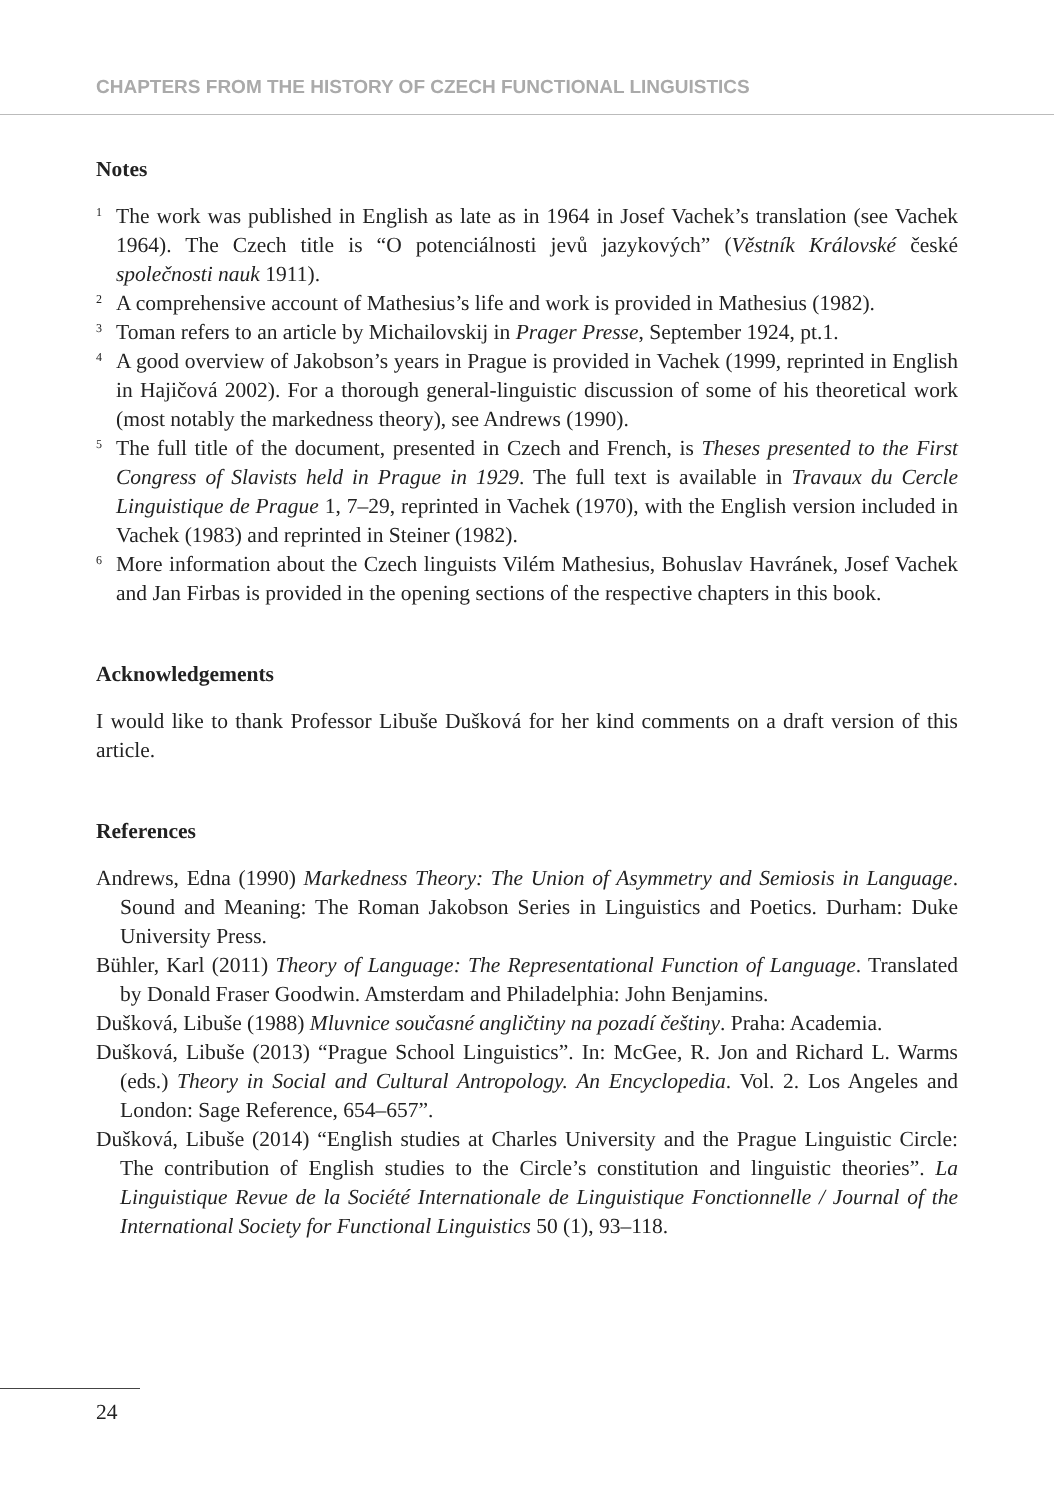CHAPTERS FROM THE HISTORY OF CZECH FUNCTIONAL LINGUISTICS
Notes
<sup>1</sup> The work was published in English as late as in 1964 in Josef Vachek’s translation (see Vachek 1964). The Czech title is “O potenciálnosti jevů jazykových” (Věstník Královské české společnosti nauk 1911).
<sup>2</sup> A comprehensive account of Mathesius’s life and work is provided in Mathesius (1982).
<sup>3</sup> Toman refers to an article by Michailovskij in Prager Presse, September 1924, pt.1.
<sup>4</sup> A good overview of Jakobson’s years in Prague is provided in Vachek (1999, reprinted in English in Hajičová 2002). For a thorough general-linguistic discussion of some of his theoretical work (most notably the markedness theory), see Andrews (1990).
<sup>5</sup> The full title of the document, presented in Czech and French, is Theses presented to the First Congress of Slavists held in Prague in 1929. The full text is available in Travaux du Cercle Linguistique de Prague 1, 7–29, reprinted in Vachek (1970), with the English version included in Vachek (1983) and reprinted in Steiner (1982).
<sup>6</sup> More information about the Czech linguists Vilém Mathesius, Bohuslav Havránek, Josef Vachek and Jan Firbas is provided in the opening sections of the respective chapters in this book.
Acknowledgements
I would like to thank Professor Libuše Dušková for her kind comments on a draft version of this article.
References
Andrews, Edna (1990) Markedness Theory: The Union of Asymmetry and Semiosis in Language. Sound and Meaning: The Roman Jakobson Series in Linguistics and Poetics. Durham: Duke University Press.
Bühler, Karl (2011) Theory of Language: The Representational Function of Language. Translated by Donald Fraser Goodwin. Amsterdam and Philadelphia: John Benjamins.
Dušková, Libuše (1988) Mluvnice současné angličtiny na pozadí češtiny. Praha: Academia.
Dušková, Libuše (2013) “Prague School Linguistics”. In: McGee, R. Jon and Richard L. Warms (eds.) Theory in Social and Cultural Antropology. An Encyclopedia. Vol. 2. Los Angeles and London: Sage Reference, 654–657”.
Dušková, Libuše (2014) “English studies at Charles University and the Prague Linguistic Circle: The contribution of English studies to the Circle’s constitution and linguistic theories”. La Linguistique Revue de la Société Internationale de Linguistique Fonctionnelle / Journal of the International Society for Functional Linguistics 50 (1), 93–118.
24